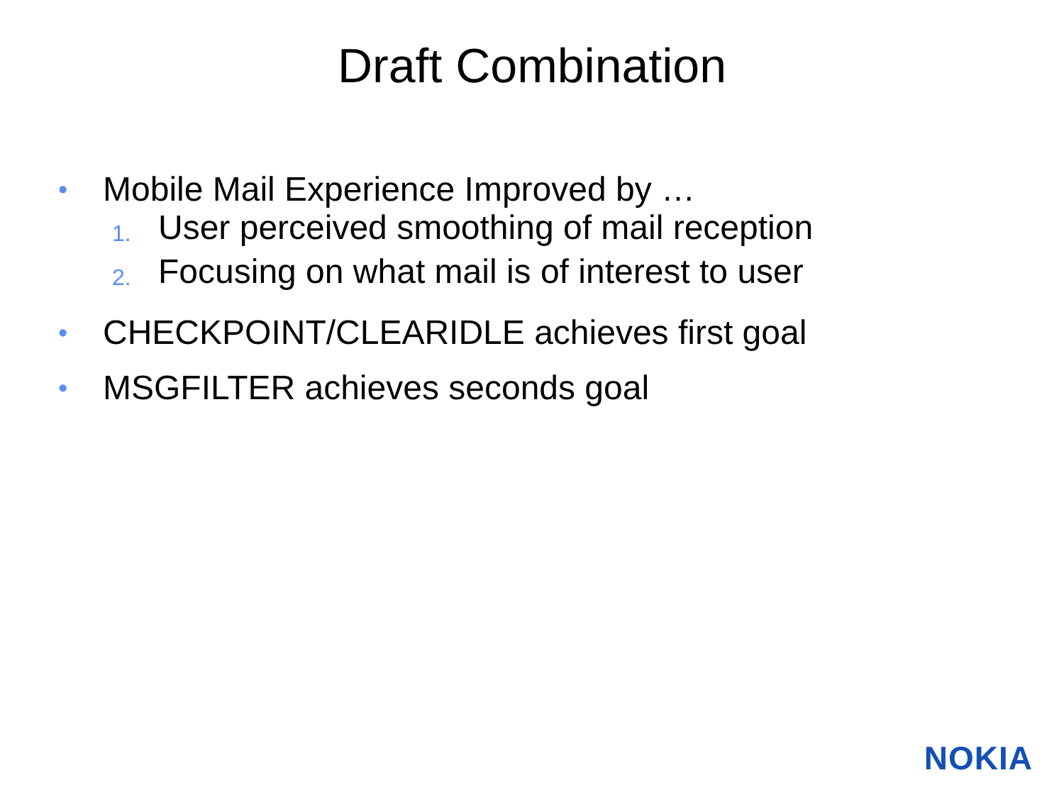Draft Combination
• Mobile Mail Experience Improved by …
1. User perceived smoothing of mail reception
2. Focusing on what mail is of interest to user
• CHECKPOINT/CLEARIDLE achieves first goal
• MSGFILTER achieves seconds goal
NOKIA